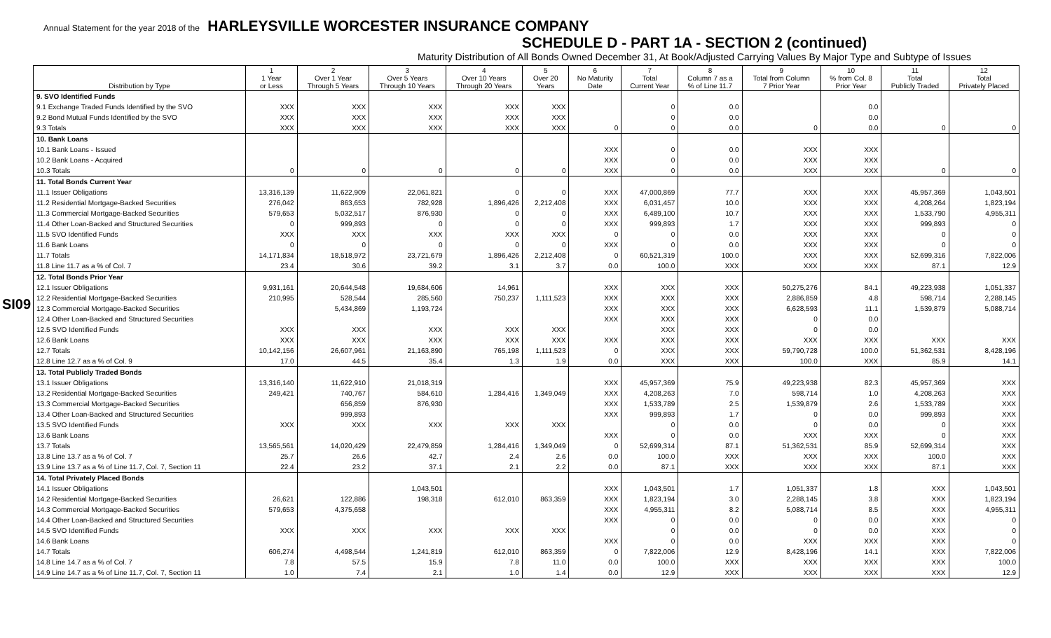Annual Statement for the year 2018 of the HARLEYSVILLE WORCESTER INSURANCE COMPANY
SCHEDULE D - PART 1A - SECTION 2 (continued)
Maturity Distribution of All Bonds Owned December 31, At Book/Adjusted Carrying Values By Major Type and Subtype of Issues
SI09
| Distribution by Type | 1 1 Year or Less | 2 Over 1 Year Through 5 Years | 3 Over 5 Years Through 10 Years | 4 Over 10 Years Through 20 Years | 5 Over 20 Years | 6 No Maturity Date | 7 Total Current Year | 8 Column 7 as a % of Line 11.7 | 9 Total from Column 7 Prior Year | 10 % from Col. 8 Prior Year | 11 Total Publicly Traded | 12 Total Privately Placed |
| --- | --- | --- | --- | --- | --- | --- | --- | --- | --- | --- | --- | --- |
| 9. SVO Identified Funds | | | | | | | | | | | | |
| 9.1 Exchange Traded Funds Identified by the SVO | XXX | XXX | XXX | XXX | XXX | | 0 | 0.0 | | 0.0 | | |
| 9.2 Bond Mutual Funds Identified by the SVO | XXX | XXX | XXX | XXX | XXX | | 0 | 0.0 | | 0.0 | | |
| 9.3 Totals | XXX | XXX | XXX | XXX | XXX | 0 | 0 | 0.0 | 0 | 0.0 | 0 | 0 |
| 10. Bank Loans | | | | | | | | | | | | |
| 10.1 Bank Loans - Issued | | | | | | XXX | 0 | 0.0 | XXX | XXX | | |
| 10.2 Bank Loans - Acquired | | | | | | XXX | 0 | 0.0 | XXX | XXX | | |
| 10.3 Totals | 0 | 0 | 0 | 0 | 0 | XXX | 0 | 0.0 | XXX | XXX | 0 | 0 |
| 11. Total Bonds Current Year | | | | | | | | | | | | |
| 11.1 Issuer Obligations | 13,316,139 | 11,622,909 | 22,061,821 | 0 | 0 | XXX | 47,000,869 | 77.7 | XXX | XXX | 45,957,369 | 1,043,501 |
| 11.2 Residential Mortgage-Backed Securities | 276,042 | 863,653 | 782,928 | 1,896,426 | 2,212,408 | XXX | 6,031,457 | 10.0 | XXX | XXX | 4,208,264 | 1,823,194 |
| 11.3 Commercial Mortgage-Backed Securities | 579,653 | 5,032,517 | 876,930 | 0 | 0 | XXX | 6,489,100 | 10.7 | XXX | XXX | 1,533,790 | 4,955,311 |
| 11.4 Other Loan-Backed and Structured Securities | 0 | 999,893 | 0 | 0 | 0 | XXX | 999,893 | 1.7 | XXX | XXX | 999,893 | 0 |
| 11.5 SVO Identified Funds | XXX | XXX | XXX | XXX | XXX | 0 | 0 | 0.0 | XXX | XXX | 0 | 0 |
| 11.6 Bank Loans | 0 | 0 | 0 | 0 | 0 | XXX | 0 | 0.0 | XXX | XXX | 0 | 0 |
| 11.7 Totals | 14,171,834 | 18,518,972 | 23,721,679 | 1,896,426 | 2,212,408 | 0 | 60,521,319 | 100.0 | XXX | XXX | 52,699,316 | 7,822,006 |
| 11.8 Line 11.7 as a % of Col. 7 | 23.4 | 30.6 | 39.2 | 3.1 | 3.7 | 0.0 | 100.0 | XXX | XXX | XXX | 87.1 | 12.9 |
| 12. Total Bonds Prior Year | | | | | | | | | | | | |
| 12.1 Issuer Obligations | 9,931,161 | 20,644,548 | 19,684,606 | 14,961 | | XXX | XXX | XXX | 50,275,276 | 84.1 | 49,223,938 | 1,051,337 |
| 12.2 Residential Mortgage-Backed Securities | 210,995 | 528,544 | 285,560 | 750,237 | 1,111,523 | XXX | XXX | XXX | 2,886,859 | 4.8 | 598,714 | 2,288,145 |
| 12.3 Commercial Mortgage-Backed Securities | | 5,434,869 | 1,193,724 | | | XXX | XXX | XXX | 6,628,593 | 11.1 | 1,539,879 | 5,088,714 |
| 12.4 Other Loan-Backed and Structured Securities | | | | | | XXX | XXX | XXX | 0 | 0.0 | | |
| 12.5 SVO Identified Funds | XXX | XXX | XXX | XXX | XXX | | XXX | XXX | 0 | 0.0 | | |
| 12.6 Bank Loans | XXX | XXX | XXX | XXX | XXX | XXX | XXX | XXX | XXX | XXX | XXX | XXX |
| 12.7 Totals | 10,142,156 | 26,607,961 | 21,163,890 | 765,198 | 1,111,523 | 0 | XXX | XXX | 59,790,728 | 100.0 | 51,362,531 | 8,428,196 |
| 12.8 Line 12.7 as a % of Col. 9 | 17.0 | 44.5 | 35.4 | 1.3 | 1.9 | 0.0 | XXX | XXX | 100.0 | XXX | 85.9 | 14.1 |
| 13. Total Publicly Traded Bonds | | | | | | | | | | | | |
| 13.1 Issuer Obligations | 13,316,140 | 11,622,910 | 21,018,319 | | | XXX | 45,957,369 | 75.9 | 49,223,938 | 82.3 | 45,957,369 | XXX |
| 13.2 Residential Mortgage-Backed Securities | 249,421 | 740,767 | 584,610 | 1,284,416 | 1,349,049 | XXX | 4,208,263 | 7.0 | 598,714 | 1.0 | 4,208,263 | XXX |
| 13.3 Commercial Mortgage-Backed Securities | | 656,859 | 876,930 | | | XXX | 1,533,789 | 2.5 | 1,539,879 | 2.6 | 1,533,789 | XXX |
| 13.4 Other Loan-Backed and Structured Securities | | 999,893 | | | | XXX | 999,893 | 1.7 | 0 | 0.0 | 999,893 | XXX |
| 13.5 SVO Identified Funds | XXX | XXX | XXX | XXX | XXX | | 0 | 0.0 | 0 | 0.0 | 0 | XXX |
| 13.6 Bank Loans | | | | | | XXX | 0 | 0.0 | XXX | XXX | 0 | XXX |
| 13.7 Totals | 13,565,561 | 14,020,429 | 22,479,859 | 1,284,416 | 1,349,049 | 0 | 52,699,314 | 87.1 | 51,362,531 | 85.9 | 52,699,314 | XXX |
| 13.8 Line 13.7 as a % of Col. 7 | 25.7 | 26.6 | 42.7 | 2.4 | 2.6 | 0.0 | 100.0 | XXX | XXX | XXX | 100.0 | XXX |
| 13.9 Line 13.7 as a % of Line 11.7, Col. 7, Section 11 | 22.4 | 23.2 | 37.1 | 2.1 | 2.2 | 0.0 | 87.1 | XXX | XXX | XXX | 87.1 | XXX |
| 14. Total Privately Placed Bonds | | | | | | | | | | | | |
| 14.1 Issuer Obligations | | | 1,043,501 | | | XXX | 1,043,501 | 1.7 | 1,051,337 | 1.8 | XXX | 1,043,501 |
| 14.2 Residential Mortgage-Backed Securities | 26,621 | 122,886 | 198,318 | 612,010 | 863,359 | XXX | 1,823,194 | 3.0 | 2,288,145 | 3.8 | XXX | 1,823,194 |
| 14.3 Commercial Mortgage-Backed Securities | 579,653 | 4,375,658 | | | | XXX | 4,955,311 | 8.2 | 5,088,714 | 8.5 | XXX | 4,955,311 |
| 14.4 Other Loan-Backed and Structured Securities | | | | | | XXX | 0 | 0.0 | 0 | 0.0 | XXX | 0 |
| 14.5 SVO Identified Funds | XXX | XXX | XXX | XXX | XXX | | 0 | 0.0 | 0 | 0.0 | XXX | 0 |
| 14.6 Bank Loans | | | | | | XXX | 0 | 0.0 | XXX | XXX | XXX | 0 |
| 14.7 Totals | 606,274 | 4,498,544 | 1,241,819 | 612,010 | 863,359 | 0 | 7,822,006 | 12.9 | 8,428,196 | 14.1 | XXX | 7,822,006 |
| 14.8 Line 14.7 as a % of Col. 7 | 7.8 | 57.5 | 15.9 | 7.8 | 11.0 | 0.0 | 100.0 | XXX | XXX | XXX | XXX | 100.0 |
| 14.9 Line 14.7 as a % of Line 11.7, Col. 7, Section 11 | 1.0 | 7.4 | 2.1 | 1.0 | 1.4 | 0.0 | 12.9 | XXX | XXX | XXX | XXX | 12.9 |